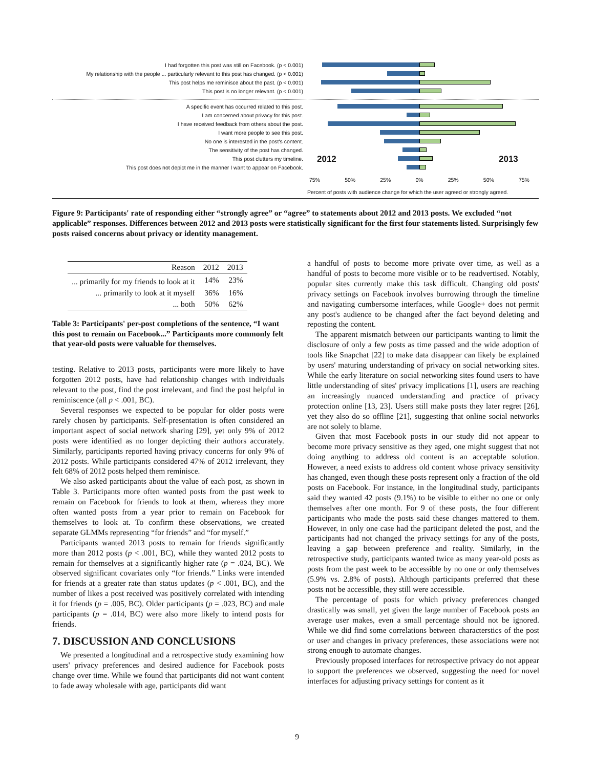I had forgotten this post was still on Facebook. (p < 0.001)
My relationship with the people ... particularly relevant to this post has changed. (p < 0.001)
This post helps me reminisce about the past. (p < 0.001)
This post is no longer relevant. (p < 0.001)
A specific event has occurred related to this post.
I am concerned about privacy for this post.
I have received feedback from others about the post.
I want more people to see this post.
No one is interested in the post's content.
The sensitivity of the post has changed.
This post clutters my timeline.
2012 2013
This post does not depict me in the manner I want to appear on Facebook.
75% 50% 25% 0% 25% 50% 75%
Percent of posts with audience change for which the user agreed or strongly agreed.
Figure 9: Participants' rate of responding either “strongly agree” or “agree” to statements about 2012 and 2013 posts. We excluded “not applicable” responses. Differences between 2012 and 2013 posts were statistically significant for the first four statements listed. Surprisingly few posts raised concerns about privacy or identity management.
| Reason | 2012 | 2013 |
| --- | --- | --- |
| ... primarily for my friends to look at it | 14% | 23% |
| ... primarily to look at it myself | 36% | 16% |
| ... both | 50% | 62% |
Table 3: Participants' per-post completions of the sentence, “I want this post to remain on Facebook...” Participants more commonly felt that year-old posts were valuable for themselves.
testing. Relative to 2013 posts, participants were more likely to have forgotten 2012 posts, have had relationship changes with individuals relevant to the post, find the post irrelevant, and find the post helpful in reminiscence (all p < .001, BC).
Several responses we expected to be popular for older posts were rarely chosen by participants. Self-presentation is often considered an important aspect of social network sharing [29], yet only 9% of 2012 posts were identified as no longer depicting their authors accurately. Similarly, participants reported having privacy concerns for only 9% of 2012 posts. While participants considered 47% of 2012 irrelevant, they felt 68% of 2012 posts helped them reminisce.
We also asked participants about the value of each post, as shown in Table 3. Participants more often wanted posts from the past week to remain on Facebook for friends to look at them, whereas they more often wanted posts from a year prior to remain on Facebook for themselves to look at. To confirm these observations, we created separate GLMMs representing “for friends” and “for myself.”
Participants wanted 2013 posts to remain for friends significantly more than 2012 posts (p < .001, BC), while they wanted 2012 posts to remain for themselves at a significantly higher rate (p = .024, BC). We observed significant covariates only “for friends.” Links were intended for friends at a greater rate than status updates (p < .001, BC), and the number of likes a post received was positively correlated with intending it for friends (p = .005, BC). Older participants (p = .023, BC) and male participants (p = .014, BC) were also more likely to intend posts for friends.
7. DISCUSSION AND CONCLUSIONS
We presented a longitudinal and a retrospective study examining how users' privacy preferences and desired audience for Facebook posts change over time. While we found that participants did not want content to fade away wholesale with age, participants did want
a handful of posts to become more private over time, as well as a handful of posts to become more visible or to be readvertised. Notably, popular sites currently make this task difficult. Changing old posts' privacy settings on Facebook involves burrowing through the timeline and navigating cumbersome interfaces, while Google+ does not permit any post's audience to be changed after the fact beyond deleting and reposting the content.
The apparent mismatch between our participants wanting to limit the disclosure of only a few posts as time passed and the wide adoption of tools like Snapchat [22] to make data disappear can likely be explained by users' maturing understanding of privacy on social networking sites. While the early literature on social networking sites found users to have little understanding of sites' privacy implications [1], users are reaching an increasingly nuanced understanding and practice of privacy protection online [13, 23]. Users still make posts they later regret [26], yet they also do so offline [21], suggesting that online social networks are not solely to blame.
Given that most Facebook posts in our study did not appear to become more privacy sensitive as they aged, one might suggest that not doing anything to address old content is an acceptable solution. However, a need exists to address old content whose privacy sensitivity has changed, even though these posts represent only a fraction of the old posts on Facebook. For instance, in the longitudinal study, participants said they wanted 42 posts (9.1%) to be visible to either no one or only themselves after one month. For 9 of these posts, the four different participants who made the posts said these changes mattered to them. However, in only one case had the participant deleted the post, and the participants had not changed the privacy settings for any of the posts, leaving a gap between preference and reality. Similarly, in the retrospective study, participants wanted twice as many year-old posts as posts from the past week to be accessible by no one or only themselves (5.9% vs. 2.8% of posts). Although participants preferred that these posts not be accessible, they still were accessible.
The percentage of posts for which privacy preferences changed drastically was small, yet given the large number of Facebook posts an average user makes, even a small percentage should not be ignored. While we did find some correlations between characterstics of the post or user and changes in privacy preferences, these associations were not strong enough to automate changes.
Previously proposed interfaces for retrospective privacy do not appear to support the preferences we observed, suggesting the need for novel interfaces for adjusting privacy settings for content as it
9